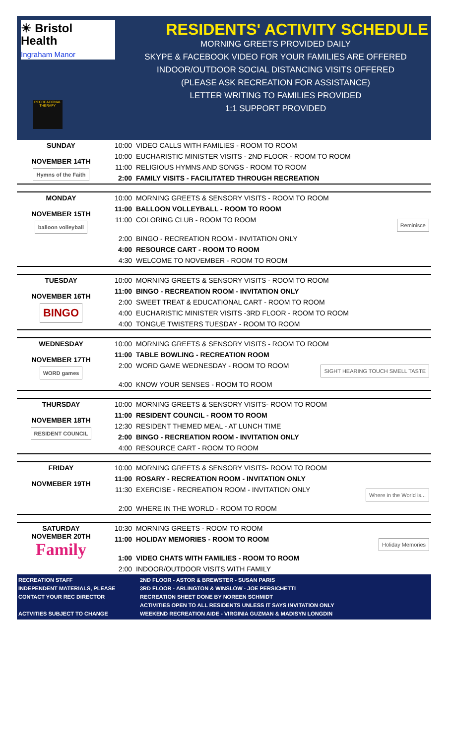☀ Bristol
Health
Ingraham Manor
RECREATIONAL THERAPY
RESIDENTS' ACTIVITY SCHEDULE
MORNING GREETS PROVIDED DAILY
SKYPE & FACEBOOK VIDEO FOR YOUR FAMILIES ARE OFFERED
INDOOR/OUTDOOR SOCIAL DISTANCING VISITS OFFERED
(PLEASE ASK RECREATION FOR ASSISTANCE)
LETTER WRITING TO FAMILIES PROVIDED
1:1 SUPPORT PROVIDED
| SUNDAY NOVEMBER 14TH Hymns of the Faith | 10:00 | VIDEO CALLS WITH FAMILIES - ROOM TO ROOM |
| | 10:00 | EUCHARISTIC MINISTER VISITS - 2ND FLOOR - ROOM TO ROOM |
| | 11:00 | RELIGIOUS HYMNS AND SONGS - ROOM TO ROOM |
| | 2:00 | FAMILY VISITS - FACILITATED THROUGH RECREATION |
| MONDAY NOVEMBER 15TH balloon volleyball | 10:00 | MORNING GREETS & SENSORY VISITS - ROOM TO ROOM |
| | 11:00 | BALLOON VOLLEYBALL - ROOM TO ROOM |
| | 11:00 | COLORING CLUB - ROOM TO ROOM Reminisce |
| | 2:00 | BINGO - RECREATION ROOM - INVITATION ONLY |
| | 4:00 | RESOURCE CART - ROOM TO ROOM |
| | 4:30 | WELCOME TO NOVEMBER - ROOM TO ROOM |
| TUESDAY NOVEMBER 16TH BINGO | 10:00 | MORNING GREETS & SENSORY VISITS - ROOM TO ROOM |
| | 11:00 | BINGO - RECREATION ROOM - INVITATION ONLY |
| | 2:00 | SWEET TREAT & EDUCATIONAL CART - ROOM TO ROOM |
| | 4:00 | EUCHARISTIC MINISTER VISITS -3RD FLOOR - ROOM TO ROOM |
| | 4:00 | TONGUE TWISTERS TUESDAY - ROOM TO ROOM |
| WEDNESDAY NOVEMBER 17TH WORD games | 10:00 | MORNING GREETS & SENSORY VISITS - ROOM TO ROOM |
| | 11:00 | TABLE BOWLING - RECREATION ROOM |
| | 2:00 | WORD GAME WEDNESDAY - ROOM TO ROOM SIGHT HEARING TOUCH SMELL TASTE |
| | 4:00 | KNOW YOUR SENSES - ROOM TO ROOM |
| THURSDAY NOVEMBER 18TH RESIDENT COUNCIL | 10:00 | MORNING GREETS & SENSORY VISITS- ROOM TO ROOM |
| | 11:00 | RESIDENT COUNCIL - ROOM TO ROOM |
| | 12:30 | RESIDENT THEMED MEAL - AT LUNCH TIME |
| | 2:00 | BINGO - RECREATION ROOM - INVITATION ONLY |
| | 4:00 | RESOURCE CART - ROOM TO ROOM |
| FRIDAY NOVMEBER 19TH | 10:00 | MORNING GREETS & SENSORY VISITS- ROOM TO ROOM |
| | 11:00 | ROSARY - RECREATION ROOM - INVITATION ONLY |
| | 11:30 | EXERCISE - RECREATION ROOM - INVITATION ONLY Where in the World is... |
| | 2:00 | WHERE IN THE WORLD - ROOM TO ROOM |
| SATURDAY NOVEMBER 20TH Family | 10:30 | MORNING GREETS - ROOM TO ROOM |
| | 11:00 | HOLIDAY MEMORIES - ROOM TO ROOM Holiday Memories |
| | 1:00 | VIDEO CHATS WITH FAMILIES - ROOM TO ROOM |
| | 2:00 | INDOOR/OUTDOOR VISITS WITH FAMILY |
RECREATION STAFF
INDEPENDENT MATERIALS, PLEASE
CONTACT YOUR REC DIRECTOR
ACTVITIES SUBJECT TO CHANGE
2ND FLOOR - ASTOR & BREWSTER - SUSAN PARIS
3RD FLOOR - ARLINGTON & WINSLOW - JOE PERSICHETTI
RECREATION SHEET DONE BY NOREEN SCHMIDT
ACTIVITIES OPEN TO ALL RESIDENTS UNLESS IT SAYS INVITATION ONLY
WEEKEND RECREATION AIDE - VIRGINIA GUZMAN & MADISYN LONGDIN